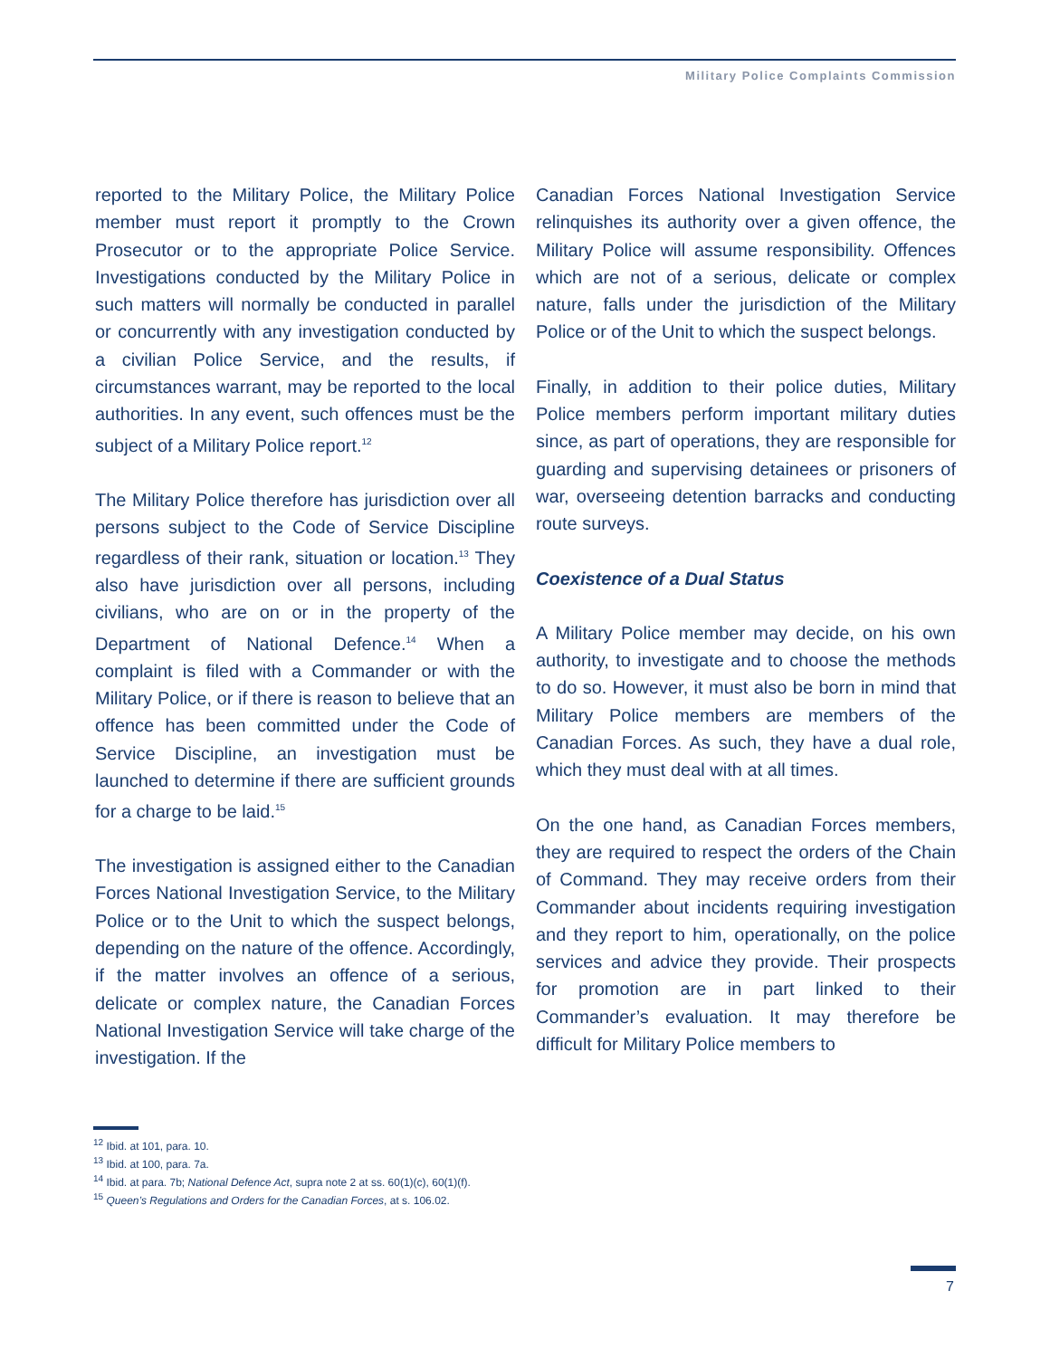Military Police Complaints Commission
reported to the Military Police, the Military Police member must report it promptly to the Crown Prosecutor or to the appropriate Police Service. Investigations conducted by the Military Police in such matters will normally be conducted in parallel or concurrently with any investigation conducted by a civilian Police Service, and the results, if circumstances warrant, may be reported to the local authorities. In any event, such offences must be the subject of a Military Police report.<sup>12</sup>
The Military Police therefore has jurisdiction over all persons subject to the Code of Service Discipline regardless of their rank, situation or location.<sup>13</sup> They also have jurisdiction over all persons, including civilians, who are on or in the property of the Department of National Defence.<sup>14</sup> When a complaint is filed with a Commander or with the Military Police, or if there is reason to believe that an offence has been committed under the Code of Service Discipline, an investigation must be launched to determine if there are sufficient grounds for a charge to be laid.<sup>15</sup>
The investigation is assigned either to the Canadian Forces National Investigation Service, to the Military Police or to the Unit to which the suspect belongs, depending on the nature of the offence. Accordingly, if the matter involves an offence of a serious, delicate or complex nature, the Canadian Forces National Investigation Service will take charge of the investigation. If the
Canadian Forces National Investigation Service relinquishes its authority over a given offence, the Military Police will assume responsibility. Offences which are not of a serious, delicate or complex nature, falls under the jurisdiction of the Military Police or of the Unit to which the suspect belongs.
Finally, in addition to their police duties, Military Police members perform important military duties since, as part of operations, they are responsible for guarding and supervising detainees or prisoners of war, overseeing detention barracks and conducting route surveys.
Coexistence of a Dual Status
A Military Police member may decide, on his own authority, to investigate and to choose the methods to do so. However, it must also be born in mind that Military Police members are members of the Canadian Forces. As such, they have a dual role, which they must deal with at all times.
On the one hand, as Canadian Forces members, they are required to respect the orders of the Chain of Command. They may receive orders from their Commander about incidents requiring investigation and they report to him, operationally, on the police services and advice they provide. Their prospects for promotion are in part linked to their Commander’s evaluation. It may therefore be difficult for Military Police members to
<sup>12</sup> Ibid. at 101, para. 10.
<sup>13</sup> Ibid. at 100, para. 7a.
<sup>14</sup> Ibid. at para. 7b; National Defence Act, supra note 2 at ss. 60(1)(c), 60(1)(f).
<sup>15</sup> Queen’s Regulations and Orders for the Canadian Forces, at s. 106.02.
7